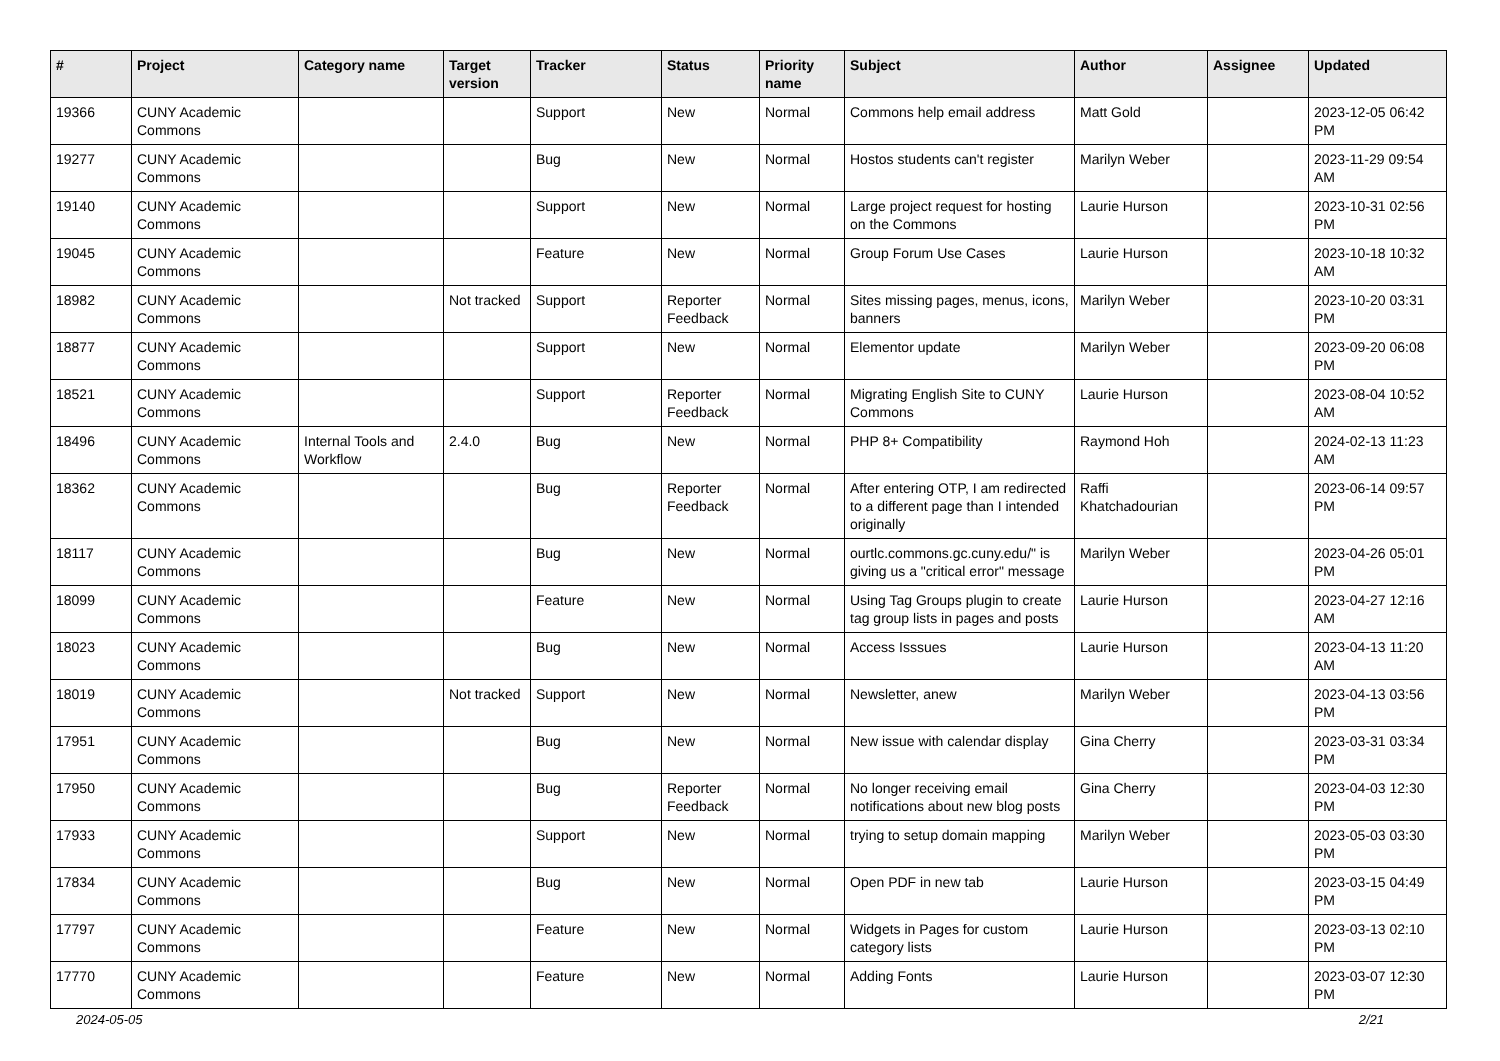| # | Project | Category name | Target version | Tracker | Status | Priority name | Subject | Author | Assignee | Updated |
| --- | --- | --- | --- | --- | --- | --- | --- | --- | --- | --- |
| 19366 | CUNY Academic Commons | | | Support | New | Normal | Commons help email address | Matt Gold | | 2023-12-05 06:42 PM |
| 19277 | CUNY Academic Commons | | | Bug | New | Normal | Hostos students can't register | Marilyn Weber | | 2023-11-29 09:54 AM |
| 19140 | CUNY Academic Commons | | | Support | New | Normal | Large project request for hosting on the Commons | Laurie Hurson | | 2023-10-31 02:56 PM |
| 19045 | CUNY Academic Commons | | | Feature | New | Normal | Group Forum Use Cases | Laurie Hurson | | 2023-10-18 10:32 AM |
| 18982 | CUNY Academic Commons | | Not tracked | Support | Reporter Feedback | Normal | Sites missing pages, menus, icons, banners | Marilyn Weber | | 2023-10-20 03:31 PM |
| 18877 | CUNY Academic Commons | | | Support | New | Normal | Elementor update | Marilyn Weber | | 2023-09-20 06:08 PM |
| 18521 | CUNY Academic Commons | | | Support | Reporter Feedback | Normal | Migrating English Site to CUNY Commons | Laurie Hurson | | 2023-08-04 10:52 AM |
| 18496 | CUNY Academic Commons | Internal Tools and Workflow | 2.4.0 | Bug | New | Normal | PHP 8+ Compatibility | Raymond Hoh | | 2024-02-13 11:23 AM |
| 18362 | CUNY Academic Commons | | | Bug | Reporter Feedback | Normal | After entering OTP, I am redirected to a different page than I intended originally | Raffi Khatchadourian | | 2023-06-14 09:57 PM |
| 18117 | CUNY Academic Commons | | | Bug | New | Normal | ourtlc.commons.gc.cuny.edu/" is giving us a "critical error" message | Marilyn Weber | | 2023-04-26 05:01 PM |
| 18099 | CUNY Academic Commons | | | Feature | New | Normal | Using Tag Groups plugin to create tag group lists in pages and posts | Laurie Hurson | | 2023-04-27 12:16 AM |
| 18023 | CUNY Academic Commons | | | Bug | New | Normal | Access Isssues | Laurie Hurson | | 2023-04-13 11:20 AM |
| 18019 | CUNY Academic Commons | | Not tracked | Support | New | Normal | Newsletter, anew | Marilyn Weber | | 2023-04-13 03:56 PM |
| 17951 | CUNY Academic Commons | | | Bug | New | Normal | New issue with calendar display | Gina Cherry | | 2023-03-31 03:34 PM |
| 17950 | CUNY Academic Commons | | | Bug | Reporter Feedback | Normal | No longer receiving email notifications about new blog posts | Gina Cherry | | 2023-04-03 12:30 PM |
| 17933 | CUNY Academic Commons | | | Support | New | Normal | trying to setup domain mapping | Marilyn Weber | | 2023-05-03 03:30 PM |
| 17834 | CUNY Academic Commons | | | Bug | New | Normal | Open PDF in new tab | Laurie Hurson | | 2023-03-15 04:49 PM |
| 17797 | CUNY Academic Commons | | | Feature | New | Normal | Widgets in Pages for custom category lists | Laurie Hurson | | 2023-03-13 02:10 PM |
| 17770 | CUNY Academic Commons | | | Feature | New | Normal | Adding Fonts | Laurie Hurson | | 2023-03-07 12:30 PM |
2024-05-05 2/21